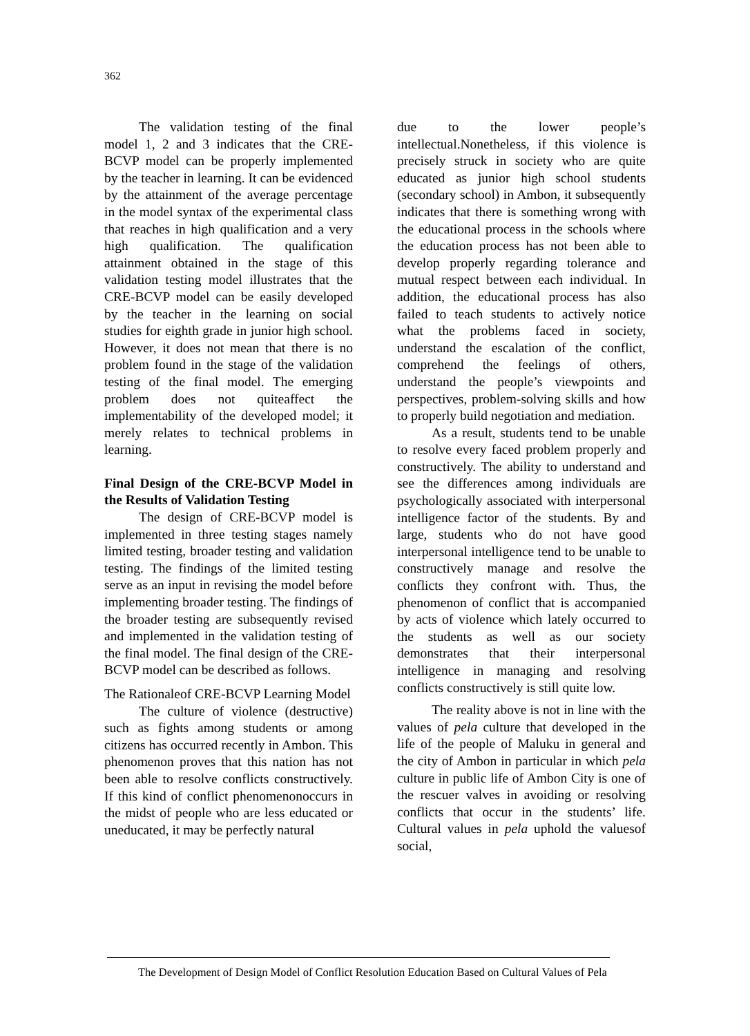362
The validation testing of the final model 1, 2 and 3 indicates that the CRE-BCVP model can be properly implemented by the teacher in learning. It can be evidenced by the attainment of the average percentage in the model syntax of the experimental class that reaches in high qualification and a very high qualification. The qualification attainment obtained in the stage of this validation testing model illustrates that the CRE-BCVP model can be easily developed by the teacher in the learning on social studies for eighth grade in junior high school. However, it does not mean that there is no problem found in the stage of the validation testing of the final model. The emerging problem does not quiteaffect the implementability of the developed model; it merely relates to technical problems in learning.
Final Design of the CRE-BCVP Model in the Results of Validation Testing
The design of CRE-BCVP model is implemented in three testing stages namely limited testing, broader testing and validation testing. The findings of the limited testing serve as an input in revising the model before implementing broader testing. The findings of the broader testing are subsequently revised and implemented in the validation testing of the final model. The final design of the CRE-BCVP model can be described as follows.
The Rationaleof CRE-BCVP Learning Model
The culture of violence (destructive) such as fights among students or among citizens has occurred recently in Ambon. This phenomenon proves that this nation has not been able to resolve conflicts constructively. If this kind of conflict phenomenonoccurs in the midst of people who are less educated or uneducated, it may be perfectly natural
due to the lower people’s intellectual.Nonetheless, if this violence is precisely struck in society who are quite educated as junior high school students (secondary school) in Ambon, it subsequently indicates that there is something wrong with the educational process in the schools where the education process has not been able to develop properly regarding tolerance and mutual respect between each individual. In addition, the educational process has also failed to teach students to actively notice what the problems faced in society, understand the escalation of the conflict, comprehend the feelings of others, understand the people’s viewpoints and perspectives, problem-solving skills and how to properly build negotiation and mediation.
As a result, students tend to be unable to resolve every faced problem properly and constructively. The ability to understand and see the differences among individuals are psychologically associated with interpersonal intelligence factor of the students. By and large, students who do not have good interpersonal intelligence tend to be unable to constructively manage and resolve the conflicts they confront with. Thus, the phenomenon of conflict that is accompanied by acts of violence which lately occurred to the students as well as our society demonstrates that their interpersonal intelligence in managing and resolving conflicts constructively is still quite low.
The reality above is not in line with the values of pela culture that developed in the life of the people of Maluku in general and the city of Ambon in particular in which pela culture in public life of Ambon City is one of the rescuer valves in avoiding or resolving conflicts that occur in the students’ life. Cultural values in pela uphold the valuesof social,
The Development of Design Model of Conflict Resolution Education Based on Cultural Values of Pela